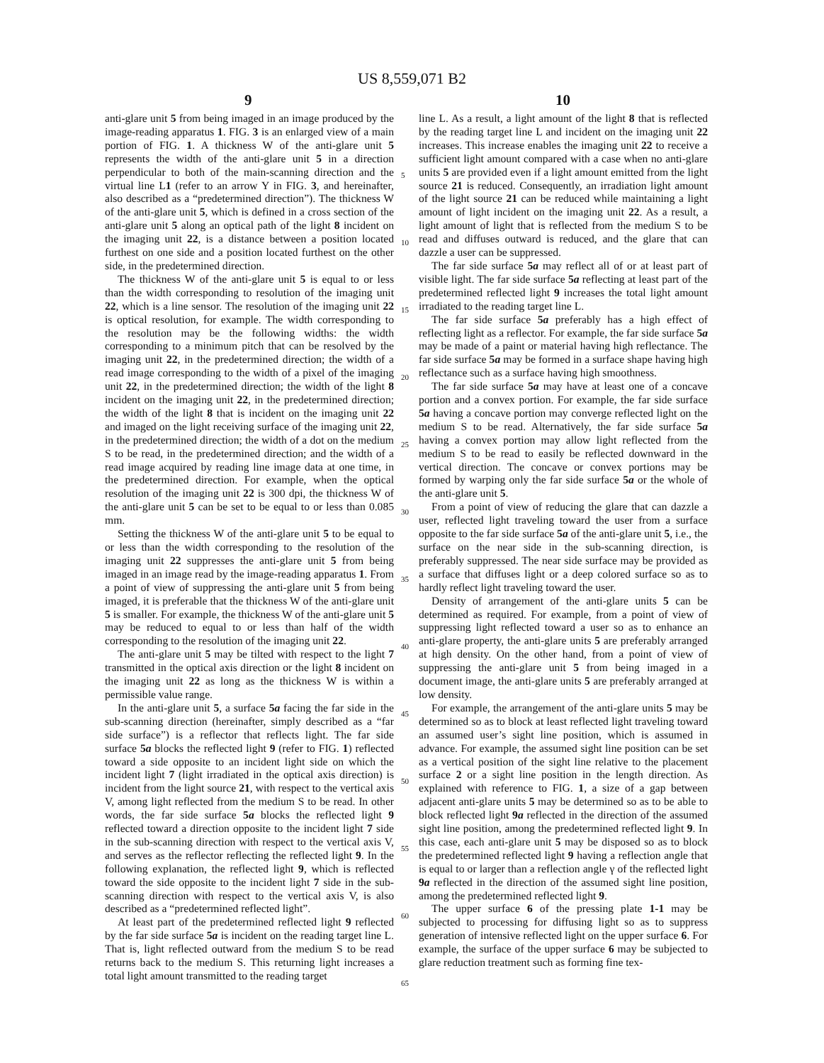US 8,559,071 B2
9 10
anti-glare unit 5 from being imaged in an image produced by the image-reading apparatus 1. FIG. 3 is an enlarged view of a main portion of FIG. 1. A thickness W of the anti-glare unit 5 represents the width of the anti-glare unit 5 in a direction perpendicular to both of the main-scanning direction and the virtual line L1 (refer to an arrow Y in FIG. 3, and hereinafter, also described as a “predetermined direction”). The thickness W of the anti-glare unit 5, which is defined in a cross section of the anti-glare unit 5 along an optical path of the light 8 incident on the imaging unit 22, is a distance between a position located furthest on one side and a position located furthest on the other side, in the predetermined direction.
The thickness W of the anti-glare unit 5 is equal to or less than the width corresponding to resolution of the imaging unit 22, which is a line sensor. The resolution of the imaging unit 22 is optical resolution, for example. The width corresponding to the resolution may be the following widths: the width corresponding to a minimum pitch that can be resolved by the imaging unit 22, in the predetermined direction; the width of a read image corresponding to the width of a pixel of the imaging unit 22, in the predetermined direction; the width of the light 8 incident on the imaging unit 22, in the predetermined direction; the width of the light 8 that is incident on the imaging unit 22 and imaged on the light receiving surface of the imaging unit 22, in the predetermined direction; the width of a dot on the medium S to be read, in the predetermined direction; and the width of a read image acquired by reading line image data at one time, in the predetermined direction. For example, when the optical resolution of the imaging unit 22 is 300 dpi, the thickness W of the anti-glare unit 5 can be set to be equal to or less than 0.085 mm.
Setting the thickness W of the anti-glare unit 5 to be equal to or less than the width corresponding to the resolution of the imaging unit 22 suppresses the anti-glare unit 5 from being imaged in an image read by the image-reading apparatus 1. From a point of view of suppressing the anti-glare unit 5 from being imaged, it is preferable that the thickness W of the anti-glare unit 5 is smaller. For example, the thickness W of the anti-glare unit 5 may be reduced to equal to or less than half of the width corresponding to the resolution of the imaging unit 22.
The anti-glare unit 5 may be tilted with respect to the light 7 transmitted in the optical axis direction or the light 8 incident on the imaging unit 22 as long as the thickness W is within a permissible value range.
In the anti-glare unit 5, a surface 5a facing the far side in the sub-scanning direction (hereinafter, simply described as a “far side surface”) is a reflector that reflects light. The far side surface 5a blocks the reflected light 9 (refer to FIG. 1) reflected toward a side opposite to an incident light side on which the incident light 7 (light irradiated in the optical axis direction) is incident from the light source 21, with respect to the vertical axis V, among light reflected from the medium S to be read. In other words, the far side surface 5a blocks the reflected light 9 reflected toward a direction opposite to the incident light 7 side in the sub-scanning direction with respect to the vertical axis V, and serves as the reflector reflecting the reflected light 9. In the following explanation, the reflected light 9, which is reflected toward the side opposite to the incident light 7 side in the sub-scanning direction with respect to the vertical axis V, is also described as a “predetermined reflected light”.
At least part of the predetermined reflected light 9 reflected by the far side surface 5a is incident on the reading target line L. That is, light reflected outward from the medium S to be read returns back to the medium S. This returning light increases a total light amount transmitted to the reading target
5
10
15
20
25
30
35
40
45
50
55
60
65
line L. As a result, a light amount of the light 8 that is reflected by the reading target line L and incident on the imaging unit 22 increases. This increase enables the imaging unit 22 to receive a sufficient light amount compared with a case when no anti-glare units 5 are provided even if a light amount emitted from the light source 21 is reduced. Consequently, an irradiation light amount of the light source 21 can be reduced while maintaining a light amount of light incident on the imaging unit 22. As a result, a light amount of light that is reflected from the medium S to be read and diffuses outward is reduced, and the glare that can dazzle a user can be suppressed.
The far side surface 5a may reflect all of or at least part of visible light. The far side surface 5a reflecting at least part of the predetermined reflected light 9 increases the total light amount irradiated to the reading target line L.
The far side surface 5a preferably has a high effect of reflecting light as a reflector. For example, the far side surface 5a may be made of a paint or material having high reflectance. The far side surface 5a may be formed in a surface shape having high reflectance such as a surface having high smoothness.
The far side surface 5a may have at least one of a concave portion and a convex portion. For example, the far side surface 5a having a concave portion may converge reflected light on the medium S to be read. Alternatively, the far side surface 5a having a convex portion may allow light reflected from the medium S to be read to easily be reflected downward in the vertical direction. The concave or convex portions may be formed by warping only the far side surface 5a or the whole of the anti-glare unit 5.
From a point of view of reducing the glare that can dazzle a user, reflected light traveling toward the user from a surface opposite to the far side surface 5a of the anti-glare unit 5, i.e., the surface on the near side in the sub-scanning direction, is preferably suppressed. The near side surface may be provided as a surface that diffuses light or a deep colored surface so as to hardly reflect light traveling toward the user.
Density of arrangement of the anti-glare units 5 can be determined as required. For example, from a point of view of suppressing light reflected toward a user so as to enhance an anti-glare property, the anti-glare units 5 are preferably arranged at high density. On the other hand, from a point of view of suppressing the anti-glare unit 5 from being imaged in a document image, the anti-glare units 5 are preferably arranged at low density.
For example, the arrangement of the anti-glare units 5 may be determined so as to block at least reflected light traveling toward an assumed user’s sight line position, which is assumed in advance. For example, the assumed sight line position can be set as a vertical position of the sight line relative to the placement surface 2 or a sight line position in the length direction. As explained with reference to FIG. 1, a size of a gap between adjacent anti-glare units 5 may be determined so as to be able to block reflected light 9a reflected in the direction of the assumed sight line position, among the predetermined reflected light 9. In this case, each anti-glare unit 5 may be disposed so as to block the predetermined reflected light 9 having a reflection angle that is equal to or larger than a reflection angle γ of the reflected light 9a reflected in the direction of the assumed sight line position, among the predetermined reflected light 9.
The upper surface 6 of the pressing plate 1-1 may be subjected to processing for diffusing light so as to suppress generation of intensive reflected light on the upper surface 6. For example, the surface of the upper surface 6 may be subjected to glare reduction treatment such as forming fine tex-